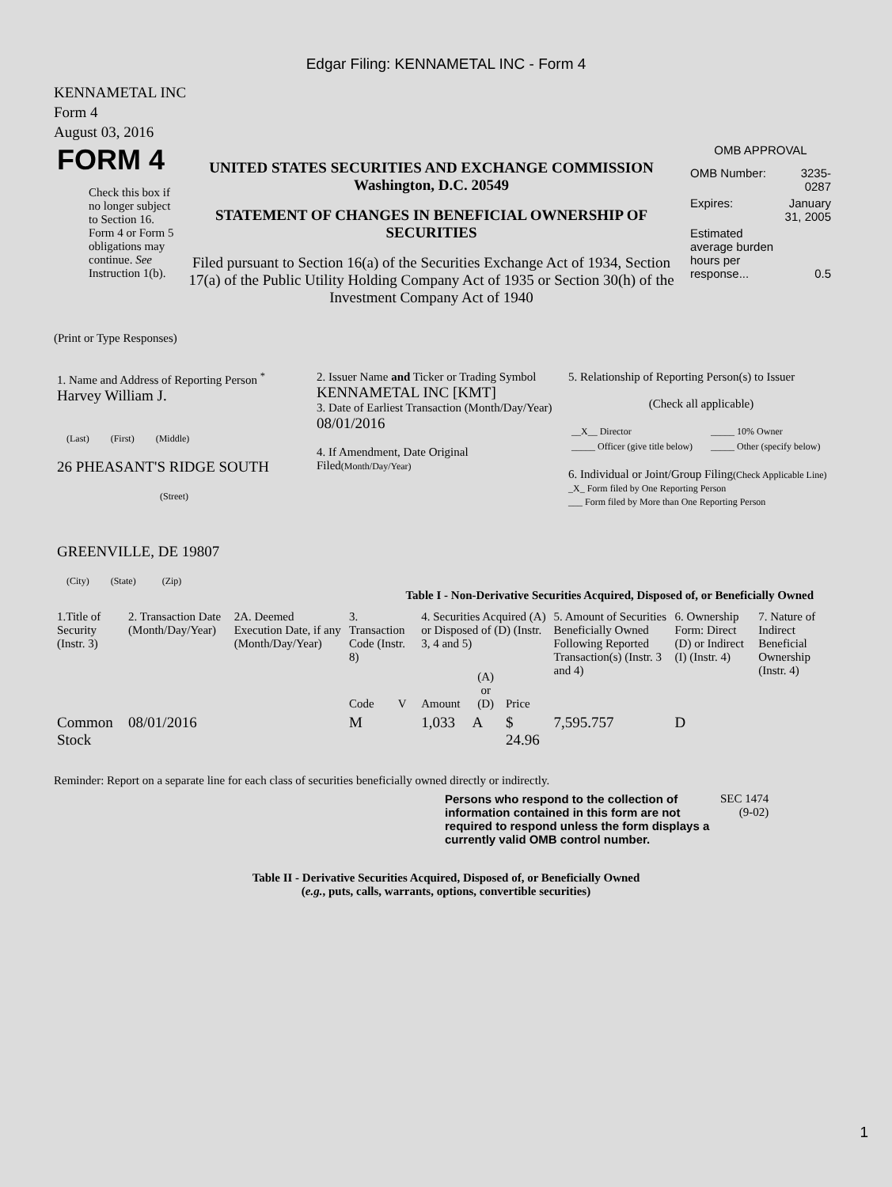Edgar Filing: KENNAMETAL INC - Form 4
KENNAMETAL INC
Form 4
August 03, 2016
| FORM 4 Check this box if no longer subject to Section 16. Form 4 or Form 5 obligations may continue. See Instruction 1(b). | UNITED STATES SECURITIES AND EXCHANGE COMMISSION Washington, D.C. 20549 STATEMENT OF CHANGES IN BENEFICIAL OWNERSHIP OF SECURITIES Filed pursuant to Section 16(a) of the Securities Exchange Act of 1934, Section 17(a) of the Public Utility Holding Company Act of 1935 or Section 30(h) of the Investment Company Act of 1940 | OMB APPROVAL / OMB Number: / 3235-0287 / / Expires: / January 31, 2005 / / Estimated average burden hours per response... / 0.5 / |
(Print or Type Responses)
| 1. Name and Address of Reporting Person <sup>*</sup> Harvey William J. (Last) (First) (Middle) 26 PHEASANT'S RIDGE SOUTH (Street) GREENVILLE, DE 19807 (City) (State) (Zip) | 2. Issuer Name and Ticker or Trading Symbol KENNAMETAL INC [KMT] 3. Date of Earliest Transaction (Month/Day/Year) 08/01/2016 4. If Amendment, Date Original Filed (Month/Day/Year) | 5. Relationship of Reporting Person(s) to Issuer (Check all applicable) / __X__ Director / _____ 10% Owner / / _____ Officer (give title below) / _____ Other (specify below) / 6. Individual or Joint/Group Filing (Check Applicable Line) _X_ Form filed by One Reporting Person ___ Form filed by More than One Reporting Person |
Table I - Non-Derivative Securities Acquired, Disposed of, or Beneficially Owned
| 1.Title of Security (Instr. 3) | 2. Transaction Date (Month/Day/Year) | 2A. Deemed Execution Date, if any (Month/Day/Year) | 3. Transaction Code (Instr. 8) | | 4. Securities Acquired (A) or Disposed of (D) (Instr. 3, 4 and 5) | | | 5. Amount of Securities Beneficially Owned Following Reported Transaction(s) (Instr. 3 and 4) | 6. Ownership Form: Direct (D) or Indirect (I) (Instr. 4) | 7. Nature of Indirect Beneficial Ownership (Instr. 4) |
| --- | --- | --- | --- | --- | --- | --- | --- | --- | --- | --- |
| | | | Code | V | Amount | (A) or (D) | Price | | | |
| Common Stock | 08/01/2016 | | M | | 1,033 | A | $ 24.96 | 7,595.757 | D | |
Reminder: Report on a separate line for each class of securities beneficially owned directly or indirectly.
| Persons who respond to the collection of information contained in this form are not required to respond unless the form displays a currently valid OMB control number. | SEC 1474 (9-02) |
Table II - Derivative Securities Acquired, Disposed of, or Beneficially Owned
(e.g., puts, calls, warrants, options, convertible securities)
1